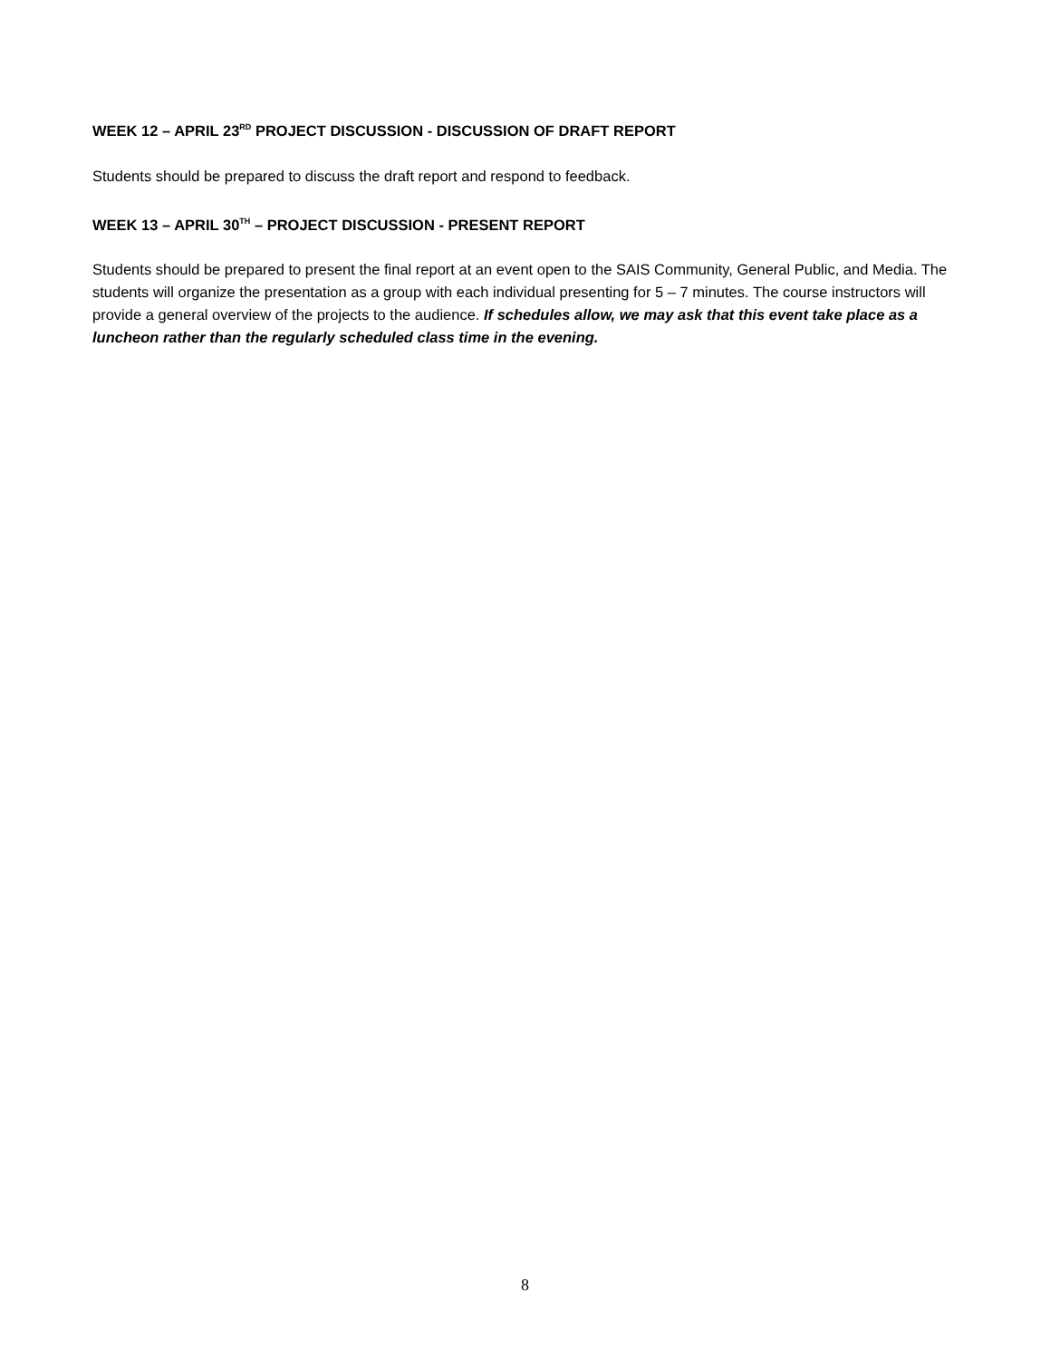WEEK 12 – APRIL 23<sup>RD</sup> PROJECT DISCUSSION - DISCUSSION OF DRAFT REPORT
Students should be prepared to discuss the draft report and respond to feedback.
WEEK 13 – APRIL 30<sup>TH</sup> – PROJECT DISCUSSION - PRESENT REPORT
Students should be prepared to present the final report at an event open to the SAIS Community, General Public, and Media. The students will organize the presentation as a group with each individual presenting for 5 – 7 minutes. The course instructors will provide a general overview of the projects to the audience. If schedules allow, we may ask that this event take place as a luncheon rather than the regularly scheduled class time in the evening.
8